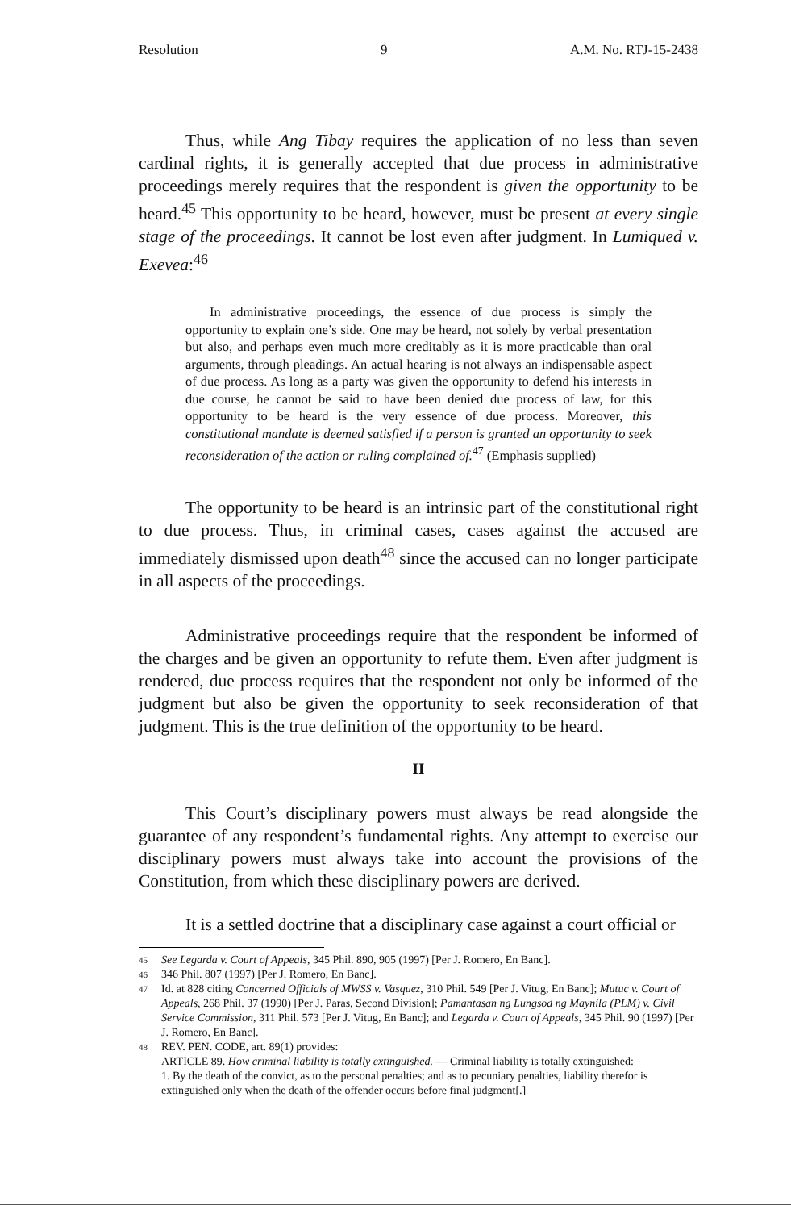Resolution 9 A.M. No. RTJ-15-2438
Thus, while Ang Tibay requires the application of no less than seven cardinal rights, it is generally accepted that due process in administrative proceedings merely requires that the respondent is given the opportunity to be heard.<sup>45</sup> This opportunity to be heard, however, must be present at every single stage of the proceedings. It cannot be lost even after judgment. In Lumiqued v. Exevea:<sup>46</sup>
In administrative proceedings, the essence of due process is simply the opportunity to explain one’s side. One may be heard, not solely by verbal presentation but also, and perhaps even much more creditably as it is more practicable than oral arguments, through pleadings. An actual hearing is not always an indispensable aspect of due process. As long as a party was given the opportunity to defend his interests in due course, he cannot be said to have been denied due process of law, for this opportunity to be heard is the very essence of due process. Moreover, this constitutional mandate is deemed satisfied if a person is granted an opportunity to seek reconsideration of the action or ruling complained of.<sup>47</sup> (Emphasis supplied)
The opportunity to be heard is an intrinsic part of the constitutional right to due process. Thus, in criminal cases, cases against the accused are immediately dismissed upon death<sup>48</sup> since the accused can no longer participate in all aspects of the proceedings.
Administrative proceedings require that the respondent be informed of the charges and be given an opportunity to refute them. Even after judgment is rendered, due process requires that the respondent not only be informed of the judgment but also be given the opportunity to seek reconsideration of that judgment. This is the true definition of the opportunity to be heard.
II
This Court’s disciplinary powers must always be read alongside the guarantee of any respondent’s fundamental rights. Any attempt to exercise our disciplinary powers must always take into account the provisions of the Constitution, from which these disciplinary powers are derived.
It is a settled doctrine that a disciplinary case against a court official or
45 See Legarda v. Court of Appeals, 345 Phil. 890, 905 (1997) [Per J. Romero, En Banc].
46 346 Phil. 807 (1997) [Per J. Romero, En Banc].
47 Id. at 828 citing Concerned Officials of MWSS v. Vasquez, 310 Phil. 549 [Per J. Vitug, En Banc]; Mutuc v. Court of Appeals, 268 Phil. 37 (1990) [Per J. Paras, Second Division]; Pamantasan ng Lungsod ng Maynila (PLM) v. Civil Service Commission, 311 Phil. 573 [Per J. Vitug, En Banc]; and Legarda v. Court of Appeals, 345 Phil. 90 (1997) [Per J. Romero, En Banc].
48 REV. PEN. CODE, art. 89(1) provides:
ARTICLE 89. How criminal liability is totally extinguished. — Criminal liability is totally extinguished:
1. By the death of the convict, as to the personal penalties; and as to pecuniary penalties, liability therefor is extinguished only when the death of the offender occurs before final judgment[.]